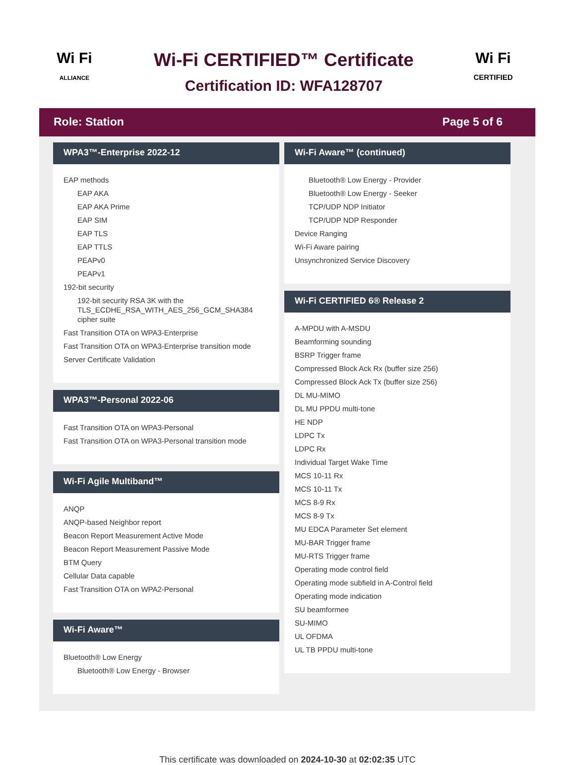Wi Fi
ALLIANCE
Wi-Fi CERTIFIED™ Certificate
Certification ID: WFA128707
Wi Fi
CERTIFIED
Role: Station Page 5 of 6
WPA3™-Enterprise 2022-12
EAP methods
EAP AKA
EAP AKA Prime
EAP SIM
EAP TLS
EAP TTLS
PEAPv0
PEAPv1
192-bit security
192-bit security RSA 3K with the TLS_ECDHE_RSA_WITH_AES_256_GCM_SHA384 cipher suite
Fast Transition OTA on WPA3-Enterprise
Fast Transition OTA on WPA3-Enterprise transition mode
Server Certificate Validation
WPA3™-Personal 2022-06
Fast Transition OTA on WPA3-Personal
Fast Transition OTA on WPA3-Personal transition mode
Wi-Fi Agile Multiband™
ANQP
ANQP-based Neighbor report
Beacon Report Measurement Active Mode
Beacon Report Measurement Passive Mode
BTM Query
Cellular Data capable
Fast Transition OTA on WPA2-Personal
Wi-Fi Aware™
Bluetooth® Low Energy
Bluetooth® Low Energy - Browser
Wi-Fi Aware™ (continued)
Bluetooth® Low Energy - Provider
Bluetooth® Low Energy - Seeker
TCP/UDP NDP Initiator
TCP/UDP NDP Responder
Device Ranging
Wi-Fi Aware pairing
Unsynchronized Service Discovery
Wi-Fi CERTIFIED 6® Release 2
A-MPDU with A-MSDU
Beamforming sounding
BSRP Trigger frame
Compressed Block Ack Rx (buffer size 256)
Compressed Block Ack Tx (buffer size 256)
DL MU-MIMO
DL MU PPDU multi-tone
HE NDP
LDPC Tx
LDPC Rx
Individual Target Wake Time
MCS 10-11 Rx
MCS 10-11 Tx
MCS 8-9 Rx
MCS 8-9 Tx
MU EDCA Parameter Set element
MU-BAR Trigger frame
MU-RTS Trigger frame
Operating mode control field
Operating mode subfield in A-Control field
Operating mode indication
SU beamformee
SU-MIMO
UL OFDMA
UL TB PPDU multi-tone
This certificate was downloaded on 2024-10-30 at 02:02:35 UTC